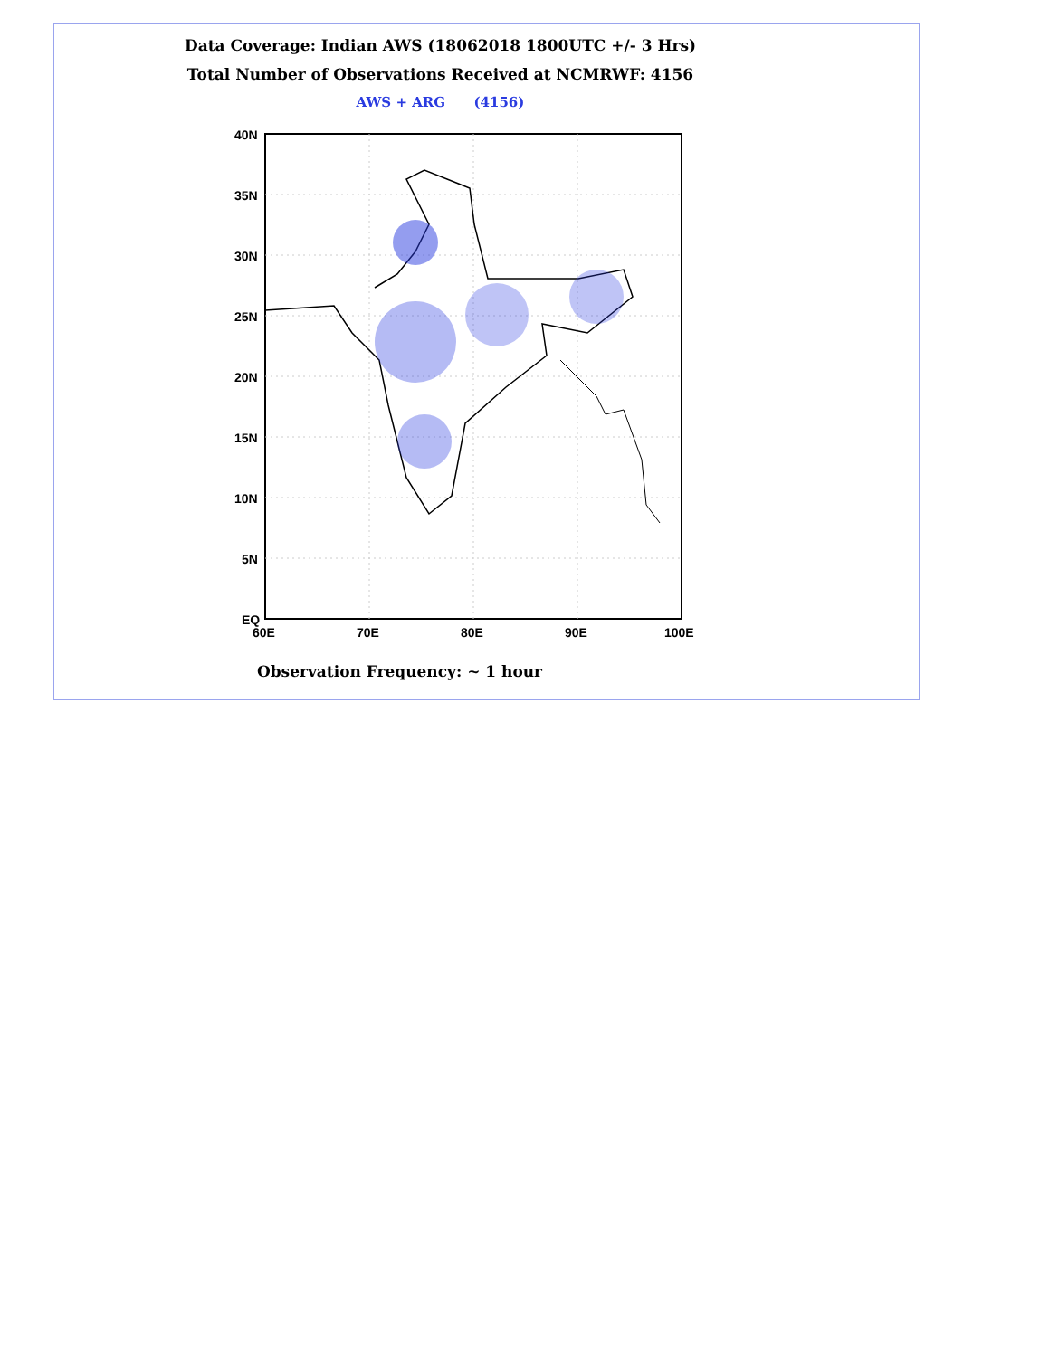Data Coverage: Indian AWS (18062018 1800UTC +/- 3 Hrs)
Total Number of Observations Received at NCMRWF: 4156
AWS + ARG (4156)
40N
35N
30N
25N
20N
15N
10N
5N
EQ
60E
70E
80E
90E
100E
Observation Frequency: ~ 1 hour